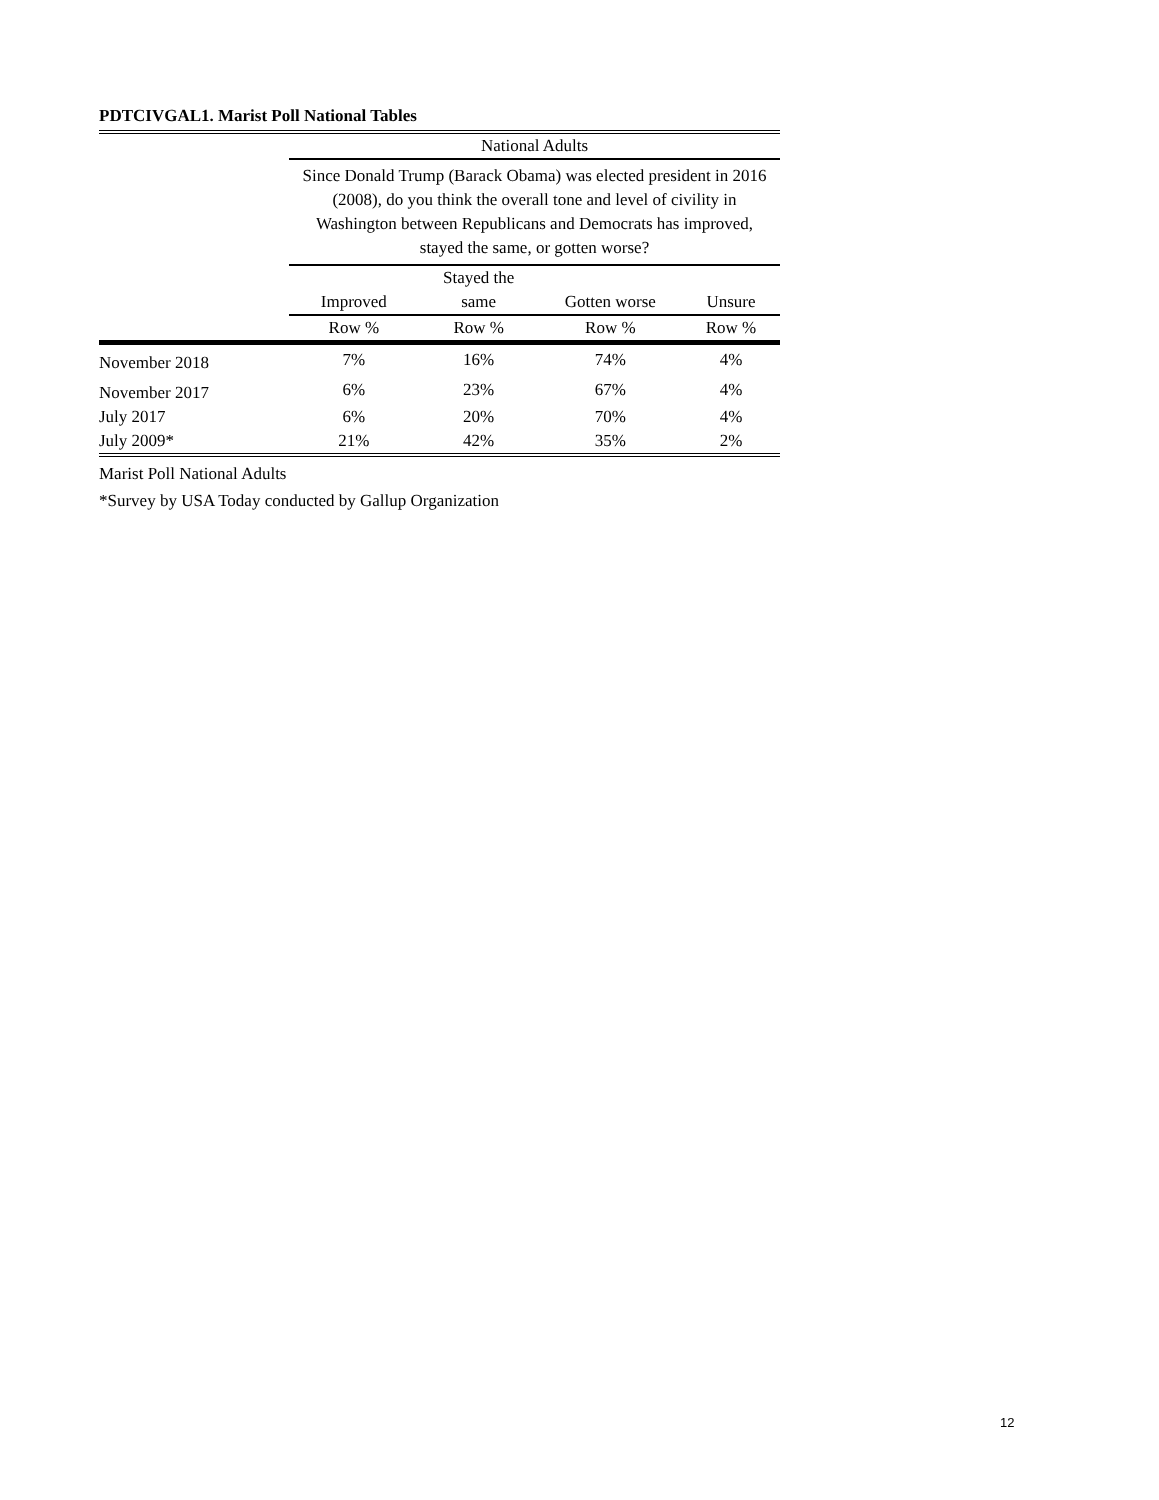PDTCIVGAL1. Marist Poll National Tables
| | National Adults | | | |
| --- | --- | --- | --- | --- |
| | Since Donald Trump (Barack Obama) was elected president in 2016 (2008), do you think the overall tone and level of civility in Washington between Republicans and Democrats has improved, stayed the same, or gotten worse? | | | |
| | Improved | Stayed the same | Gotten worse | Unsure |
| | Row % | Row % | Row % | Row % |
| November 2018 | 7% | 16% | 74% | 4% |
| November 2017 | 6% | 23% | 67% | 4% |
| July 2017 | 6% | 20% | 70% | 4% |
| July 2009* | 21% | 42% | 35% | 2% |
Marist Poll National Adults
*Survey by USA Today conducted by Gallup Organization
12